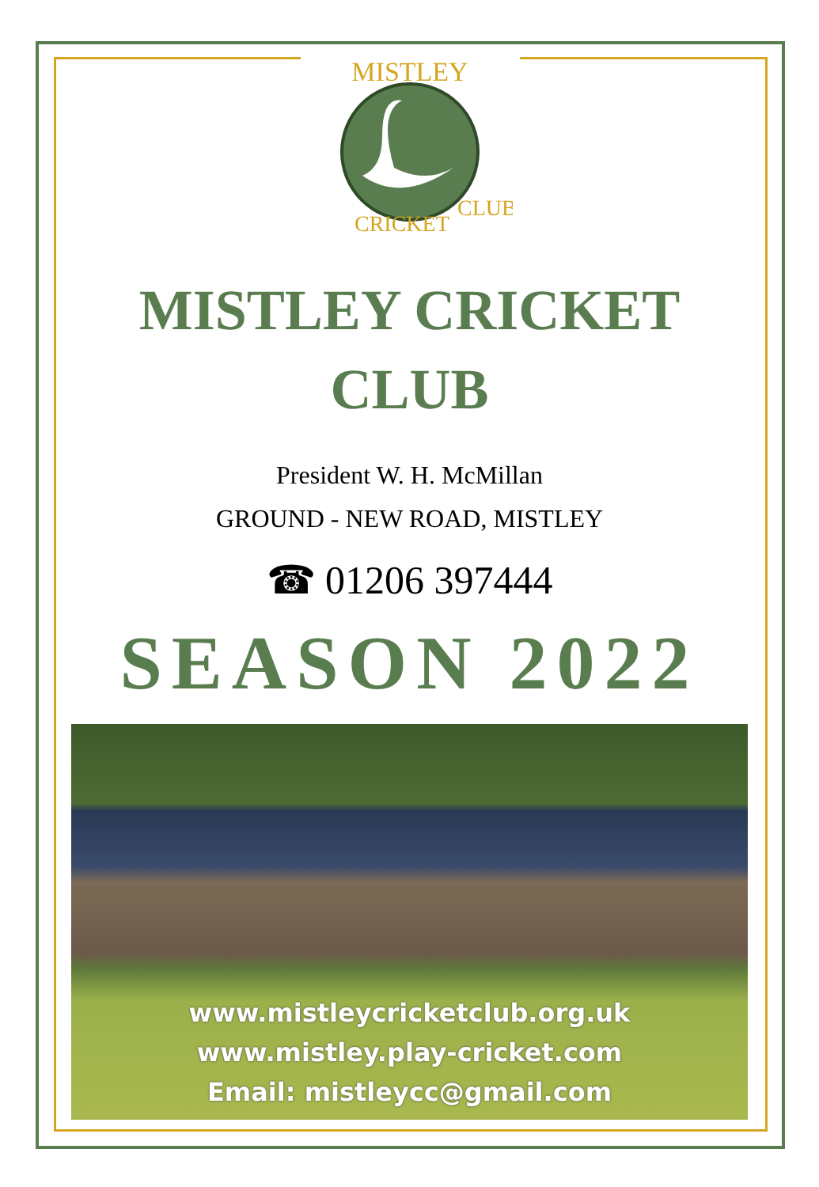MISTLEY
CRICKET
CLUB
MISTLEY CRICKET
CLUB
President W. H. McMillan
GROUND - NEW ROAD, MISTLEY
☎ 01206 397444
SEASON 2022
www.mistleycricketclub.org.uk
www.mistley.play-cricket.com
Email: mistleycc@gmail.com